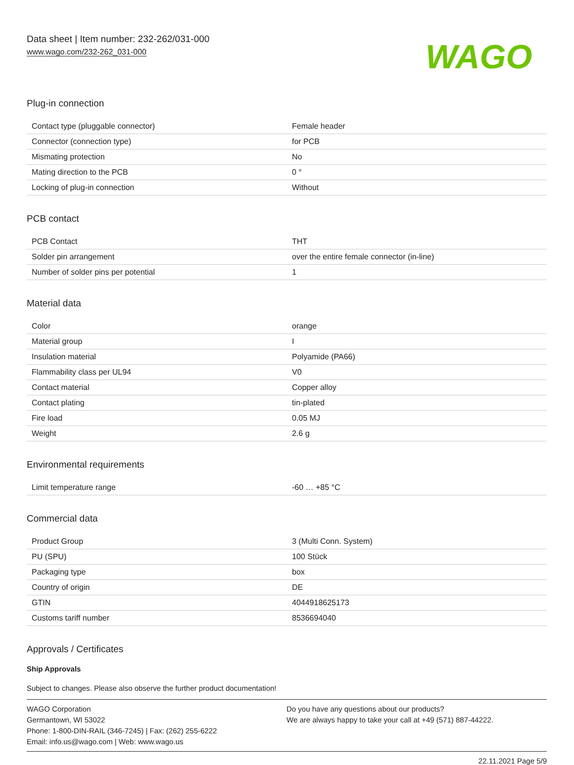Data sheet | Item number: 232-262/031-000
www.wago.com/232-262_031-000
WAGO
Plug-in connection
| Contact type (pluggable connector) | Female header |
| Connector (connection type) | for PCB |
| Mismating protection | No |
| Mating direction to the PCB | 0 ° |
| Locking of plug-in connection | Without |
PCB contact
| PCB Contact | THT |
| Solder pin arrangement | over the entire female connector (in-line) |
| Number of solder pins per potential | 1 |
Material data
| Color | orange |
| Material group | I |
| Insulation material | Polyamide (PA66) |
| Flammability class per UL94 | V0 |
| Contact material | Copper alloy |
| Contact plating | tin-plated |
| Fire load | 0.05 MJ |
| Weight | 2.6 g |
Environmental requirements
| Limit temperature range | -60 … +85 °C |
Commercial data
| Product Group | 3 (Multi Conn. System) |
| PU (SPU) | 100 Stück |
| Packaging type | box |
| Country of origin | DE |
| GTIN | 4044918625173 |
| Customs tariff number | 8536694040 |
Approvals / Certificates
Ship Approvals
Subject to changes. Please also observe the further product documentation!
WAGO Corporation
Germantown, WI 53022
Phone: 1-800-DIN-RAIL (346-7245) | Fax: (262) 255-6222
Email: info.us@wago.com | Web: www.wago.us
Do you have any questions about our products?
We are always happy to take your call at +49 (571) 887-44222.
22.11.2021 Page 5/9